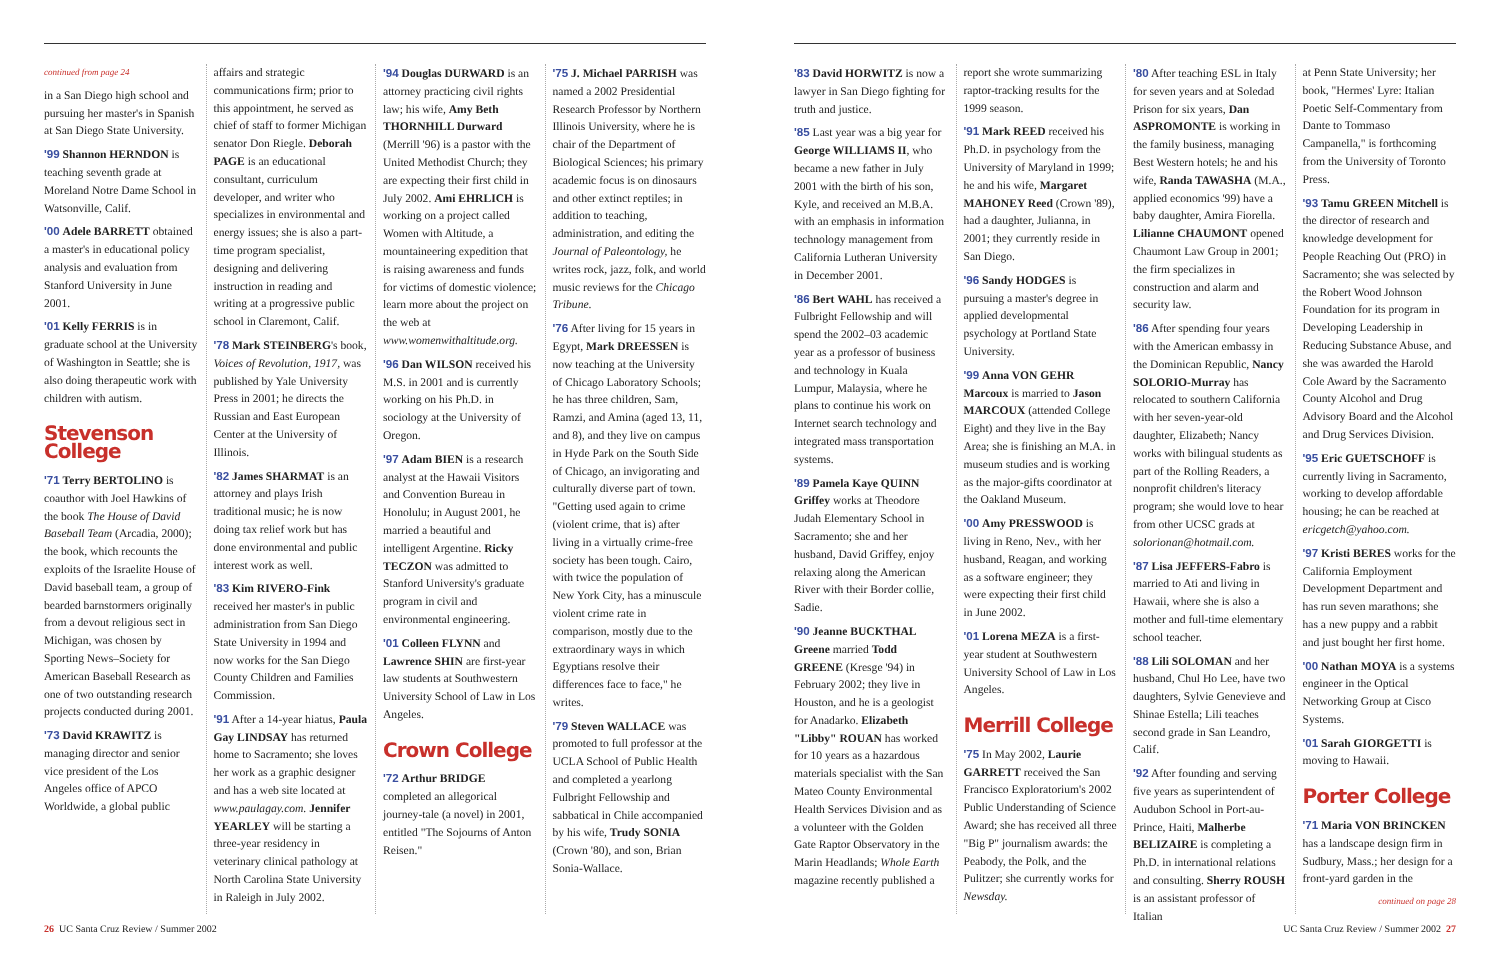continued from page 24
in a San Diego high school and pursuing her master's in Spanish at San Diego State University.
'99 Shannon HERNDON is teaching seventh grade at Moreland Notre Dame School in Watsonville, Calif.
'00 Adele BARRETT obtained a master's in educational policy analysis and evaluation from Stanford University in June 2001.
'01 Kelly FERRIS is in graduate school at the University of Washington in Seattle; she is also doing therapeutic work with children with autism.
Stevenson College
'71 Terry BERTOLINO is coauthor with Joel Hawkins of the book The House of David Baseball Team (Arcadia, 2000); the book, which recounts the exploits of the Israelite House of David baseball team, a group of bearded barnstormers originally from a devout religious sect in Michigan, was chosen by Sporting News–Society for American Baseball Research as one of two outstanding research projects conducted during 2001.
'73 David KRAWITZ is managing director and senior vice president of the Los Angeles office of APCO Worldwide, a global public
affairs and strategic communications firm; prior to this appointment, he served as chief of staff to former Michigan senator Don Riegle. Deborah PAGE is an educational consultant, curriculum developer, and writer who specializes in environmental and energy issues; she is also a part-time program specialist, designing and delivering instruction in reading and writing at a progressive public school in Claremont, Calif.
'78 Mark STEINBERG's book, Voices of Revolution, 1917, was published by Yale University Press in 2001; he directs the Russian and East European Center at the University of Illinois.
'82 James SHARMAT is an attorney and plays Irish traditional music; he is now doing tax relief work but has done environmental and public interest work as well.
'83 Kim RIVERO-Fink received her master's in public administration from San Diego State University in 1994 and now works for the San Diego County Children and Families Commission.
'91 After a 14-year hiatus, Paula Gay LINDSAY has returned home to Sacramento; she loves her work as a graphic designer and has a web site located at www.paulagay.com. Jennifer YEARLEY will be starting a three-year residency in veterinary clinical pathology at North Carolina State University in Raleigh in July 2002.
'94 Douglas DURWARD is an attorney practicing civil rights law; his wife, Amy Beth THORNHILL Durward (Merrill '96) is a pastor with the United Methodist Church; they are expecting their first child in July 2002. Ami EHRLICH is working on a project called Women with Altitude, a mountaineering expedition that is raising awareness and funds for victims of domestic violence; learn more about the project on the web at www.womenwithaltitude.org.
'96 Dan WILSON received his M.S. in 2001 and is currently working on his Ph.D. in sociology at the University of Oregon.
'97 Adam BIEN is a research analyst at the Hawaii Visitors and Convention Bureau in Honolulu; in August 2001, he married a beautiful and intelligent Argentine. Ricky TECZON was admitted to Stanford University's graduate program in civil and environmental engineering.
'01 Colleen FLYNN and Lawrence SHIN are first-year law students at Southwestern University School of Law in Los Angeles.
Crown College
'72 Arthur BRIDGE completed an allegorical journey-tale (a novel) in 2001, entitled "The Sojourns of Anton Reisen."
'75 J. Michael PARRISH was named a 2002 Presidential Research Professor by Northern Illinois University, where he is chair of the Department of Biological Sciences; his primary academic focus is on dinosaurs and other extinct reptiles; in addition to teaching, administration, and editing the Journal of Paleontology, he writes rock, jazz, folk, and world music reviews for the Chicago Tribune.
'76 After living for 15 years in Egypt, Mark DREESSEN is now teaching at the University of Chicago Laboratory Schools; he has three children, Sam, Ramzi, and Amina (aged 13, 11, and 8), and they live on campus in Hyde Park on the South Side of Chicago, an invigorating and culturally diverse part of town. "Getting used again to crime (violent crime, that is) after living in a virtually crime-free society has been tough. Cairo, with twice the population of New York City, has a minuscule violent crime rate in comparison, mostly due to the extraordinary ways in which Egyptians resolve their differences face to face," he writes.
'79 Steven WALLACE was promoted to full professor at the UCLA School of Public Health and completed a yearlong Fulbright Fellowship and sabbatical in Chile accompanied by his wife, Trudy SONIA (Crown '80), and son, Brian Sonia-Wallace.
26 UC Santa Cruz Review / Summer 2002
'83 David HORWITZ is now a lawyer in San Diego fighting for truth and justice.
'85 Last year was a big year for George WILLIAMS II, who became a new father in July 2001 with the birth of his son, Kyle, and received an M.B.A. with an emphasis in information technology management from California Lutheran University in December 2001.
'86 Bert WAHL has received a Fulbright Fellowship and will spend the 2002–03 academic year as a professor of business and technology in Kuala Lumpur, Malaysia, where he plans to continue his work on Internet search technology and integrated mass transportation systems.
'89 Pamela Kaye QUINN Griffey works at Theodore Judah Elementary School in Sacramento; she and her husband, David Griffey, enjoy relaxing along the American River with their Border collie, Sadie.
'90 Jeanne BUCKTHAL Greene married Todd GREENE (Kresge '94) in February 2002; they live in Houston, and he is a geologist for Anadarko. Elizabeth "Libby" ROUAN has worked for 10 years as a hazardous materials specialist with the San Mateo County Environmental Health Services Division and as a volunteer with the Golden Gate Raptor Observatory in the Marin Headlands; Whole Earth magazine recently published a
report she wrote summarizing raptor-tracking results for the 1999 season.
'91 Mark REED received his Ph.D. in psychology from the University of Maryland in 1999; he and his wife, Margaret MAHONEY Reed (Crown '89), had a daughter, Julianna, in 2001; they currently reside in San Diego.
'96 Sandy HODGES is pursuing a master's degree in applied developmental psychology at Portland State University.
'99 Anna VON GEHR Marcoux is married to Jason MARCOUX (attended College Eight) and they live in the Bay Area; she is finishing an M.A. in museum studies and is working as the major-gifts coordinator at the Oakland Museum.
'00 Amy PRESSWOOD is living in Reno, Nev., with her husband, Reagan, and working as a software engineer; they were expecting their first child in June 2002.
'01 Lorena MEZA is a first-year student at Southwestern University School of Law in Los Angeles.
Merrill College
'75 In May 2002, Laurie GARRETT received the San Francisco Exploratorium's 2002 Public Understanding of Science Award; she has received all three "Big P" journalism awards: the Peabody, the Polk, and the Pulitzer; she currently works for Newsday.
'80 After teaching ESL in Italy for seven years and at Soledad Prison for six years, Dan ASPROMONTE is working in the family business, managing Best Western hotels; he and his wife, Randa TAWASHA (M.A., applied economics '99) have a baby daughter, Amira Fiorella. Lilianne CHAUMONT opened Chaumont Law Group in 2001; the firm specializes in construction and alarm and security law.
'86 After spending four years with the American embassy in the Dominican Republic, Nancy SOLORIO-Murray has relocated to southern California with her seven-year-old daughter, Elizabeth; Nancy works with bilingual students as part of the Rolling Readers, a nonprofit children's literacy program; she would love to hear from other UCSC grads at solorionan@hotmail.com.
'87 Lisa JEFFERS-Fabro is married to Ati and living in Hawaii, where she is also a mother and full-time elementary school teacher.
'88 Lili SOLOMAN and her husband, Chul Ho Lee, have two daughters, Sylvie Genevieve and Shinae Estella; Lili teaches second grade in San Leandro, Calif.
'92 After founding and serving five years as superintendent of Audubon School in Port-au-Prince, Haiti, Malherbe BELIZAIRE is completing a Ph.D. in international relations and consulting. Sherry ROUSH is an assistant professor of Italian
at Penn State University; her book, "Hermes' Lyre: Italian Poetic Self-Commentary from Dante to Tommaso Campanella," is forthcoming from the University of Toronto Press.
'93 Tamu GREEN Mitchell is the director of research and knowledge development for People Reaching Out (PRO) in Sacramento; she was selected by the Robert Wood Johnson Foundation for its program in Developing Leadership in Reducing Substance Abuse, and she was awarded the Harold Cole Award by the Sacramento County Alcohol and Drug Advisory Board and the Alcohol and Drug Services Division.
'95 Eric GUETSCHOFF is currently living in Sacramento, working to develop affordable housing; he can be reached at ericgetch@yahoo.com.
'97 Kristi BERES works for the California Employment Development Department and has run seven marathons; she has a new puppy and a rabbit and just bought her first home.
'00 Nathan MOYA is a systems engineer in the Optical Networking Group at Cisco Systems.
'01 Sarah GIORGETTI is moving to Hawaii.
Porter College
'71 Maria VON BRINCKEN has a landscape design firm in Sudbury, Mass.; her design for a front-yard garden in the
continued on page 28
UC Santa Cruz Review / Summer 2002 27